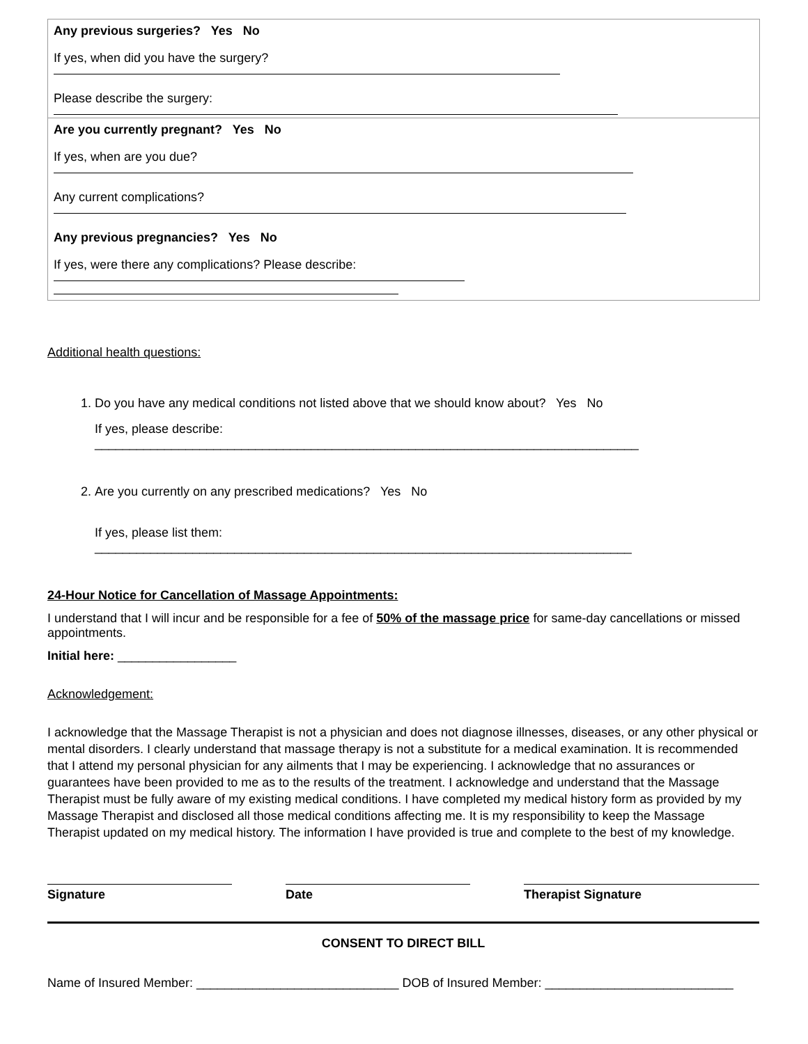| Any previous surgeries? Yes No If yes, when did you have the surgery? Please describe the surgery: |
| Are you currently pregnant? Yes No If yes, when are you due? Any current complications? Any previous pregnancies? Yes No If yes, were there any complications? Please describe: |
Additional health questions:
1. Do you have any medical conditions not listed above that we should know about? Yes No
If yes, please describe: ______________________________________________________________________________
2. Are you currently on any prescribed medications? Yes No
If yes, please list them: _____________________________________________________________________________
24-Hour Notice for Cancellation of Massage Appointments:
I understand that I will incur and be responsible for a fee of 50% of the massage price for same-day cancellations or missed appointments.
Initial here: _________________
Acknowledgement:
I acknowledge that the Massage Therapist is not a physician and does not diagnose illnesses, diseases, or any other physical or mental disorders. I clearly understand that massage therapy is not a substitute for a medical examination. It is recommended that I attend my personal physician for any ailments that I may be experiencing. I acknowledge that no assurances or guarantees have been provided to me as to the results of the treatment. I acknowledge and understand that the Massage Therapist must be fully aware of my existing medical conditions. I have completed my medical history form as provided by my Massage Therapist and disclosed all those medical conditions affecting me. It is my responsibility to keep the Massage Therapist updated on my medical history. The information I have provided is true and complete to the best of my knowledge.
Signature Date Therapist Signature
CONSENT TO DIRECT BILL
Name of Insured Member: _____________________________ DOB of Insured Member: ___________________________